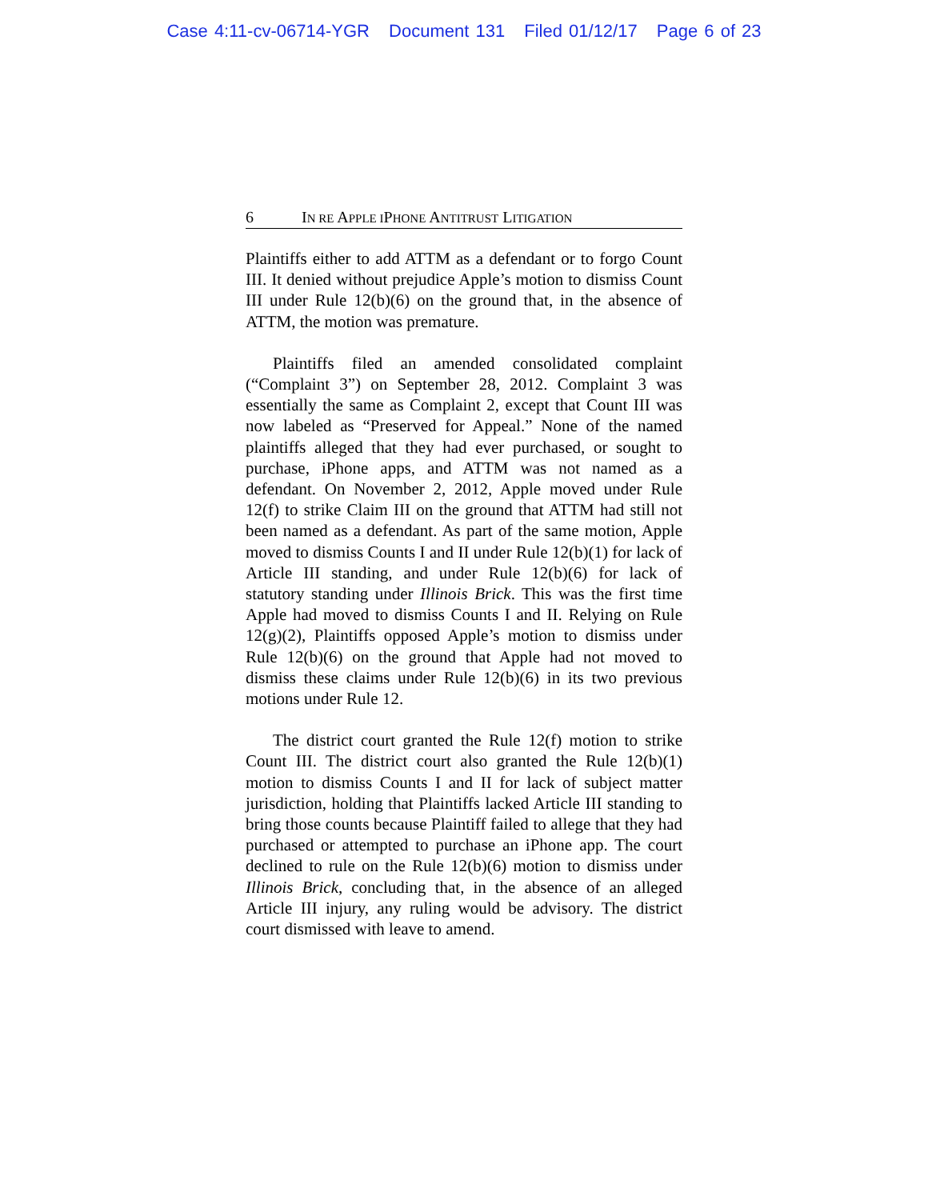Case 4:11-cv-06714-YGR Document 131 Filed 01/12/17 Page 6 of 23
6 IN RE APPLE IPHONE ANTITRUST LITIGATION
Plaintiffs either to add ATTM as a defendant or to forgo Count III. It denied without prejudice Apple’s motion to dismiss Count III under Rule 12(b)(6) on the ground that, in the absence of ATTM, the motion was premature.
Plaintiffs filed an amended consolidated complaint (“Complaint 3”) on September 28, 2012. Complaint 3 was essentially the same as Complaint 2, except that Count III was now labeled as “Preserved for Appeal.” None of the named plaintiffs alleged that they had ever purchased, or sought to purchase, iPhone apps, and ATTM was not named as a defendant. On November 2, 2012, Apple moved under Rule 12(f) to strike Claim III on the ground that ATTM had still not been named as a defendant. As part of the same motion, Apple moved to dismiss Counts I and II under Rule 12(b)(1) for lack of Article III standing, and under Rule 12(b)(6) for lack of statutory standing under Illinois Brick. This was the first time Apple had moved to dismiss Counts I and II. Relying on Rule 12(g)(2), Plaintiffs opposed Apple’s motion to dismiss under Rule 12(b)(6) on the ground that Apple had not moved to dismiss these claims under Rule 12(b)(6) in its two previous motions under Rule 12.
The district court granted the Rule 12(f) motion to strike Count III. The district court also granted the Rule 12(b)(1) motion to dismiss Counts I and II for lack of subject matter jurisdiction, holding that Plaintiffs lacked Article III standing to bring those counts because Plaintiff failed to allege that they had purchased or attempted to purchase an iPhone app. The court declined to rule on the Rule 12(b)(6) motion to dismiss under Illinois Brick, concluding that, in the absence of an alleged Article III injury, any ruling would be advisory. The district court dismissed with leave to amend.